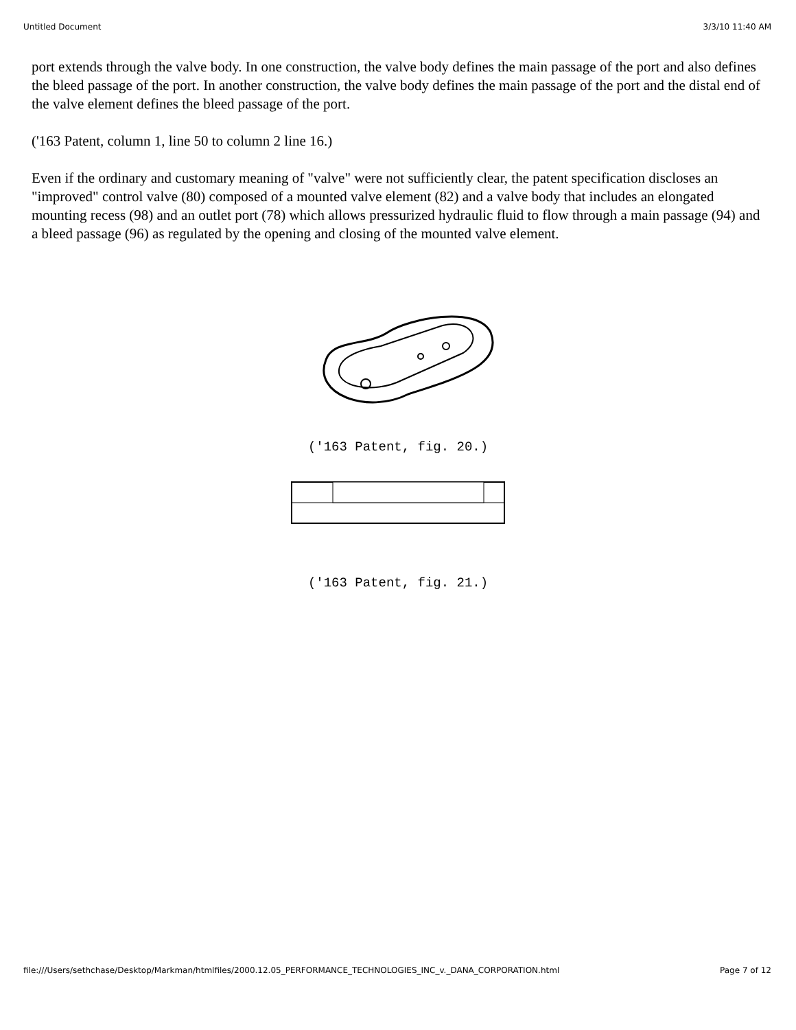Untitled Document 3/3/10 11:40 AM
port extends through the valve body. In one construction, the valve body defines the main passage of the port and also defines the bleed passage of the port. In another construction, the valve body defines the main passage of the port and the distal end of the valve element defines the bleed passage of the port.
('163 Patent, column 1, line 50 to column 2 line 16.)
Even if the ordinary and customary meaning of "valve" were not sufficiently clear, the patent specification discloses an "improved" control valve (80) composed of a mounted valve element (82) and a valve body that includes an elongated mounting recess (98) and an outlet port (78) which allows pressurized hydraulic fluid to flow through a main passage (94) and a bleed passage (96) as regulated by the opening and closing of the mounted valve element.
('163 Patent, fig. 20.)
('163 Patent, fig. 21.)
file:///Users/sethchase/Desktop/Markman/htmlfiles/2000.12.05_PERFORMANCE_TECHNOLOGIES_INC_v._DANA_CORPORATION.html Page 7 of 12